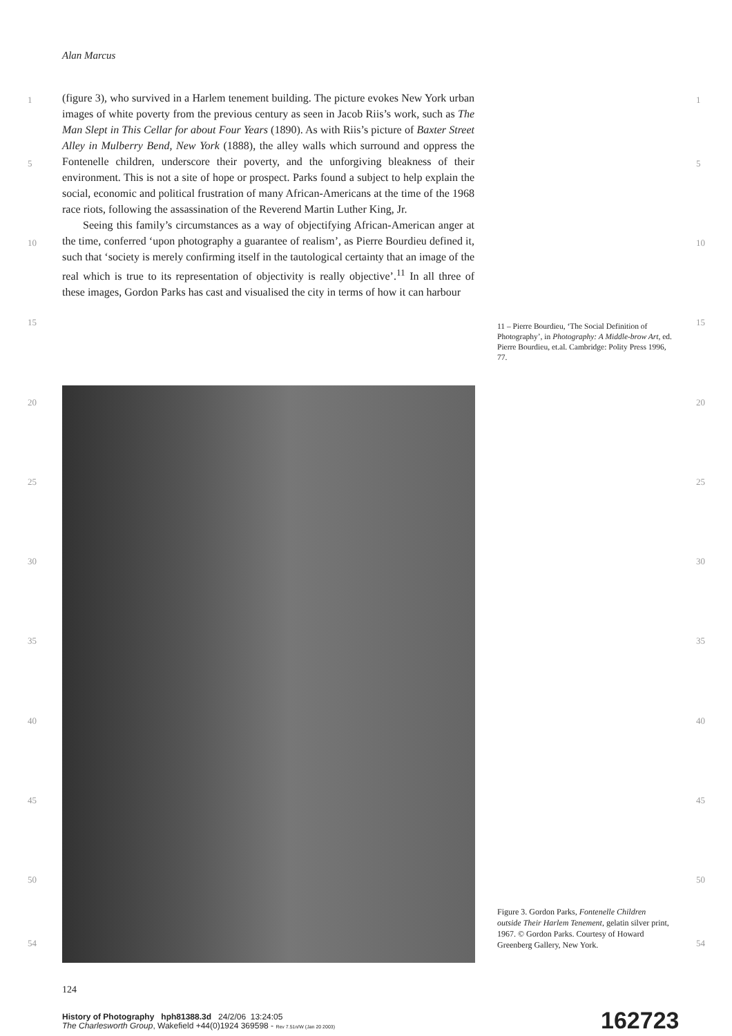Alan Marcus
1 1
5 5
10 10
15 15
20 20
25 25
30 30
35 35
40 40
45 45
50 50
54 54
(figure 3), who survived in a Harlem tenement building. The picture evokes New York urban images of white poverty from the previous century as seen in Jacob Riis’s work, such as The Man Slept in This Cellar for about Four Years (1890). As with Riis’s picture of Baxter Street Alley in Mulberry Bend, New York (1888), the alley walls which surround and oppress the Fontenelle children, underscore their poverty, and the unforgiving bleakness of their environment. This is not a site of hope or prospect. Parks found a subject to help explain the social, economic and political frustration of many African-Americans at the time of the 1968 race riots, following the assassination of the Reverend Martin Luther King, Jr.
Seeing this family’s circumstances as a way of objectifying African-American anger at the time, conferred ‘upon photography a guarantee of realism’, as Pierre Bourdieu defined it, such that ‘society is merely confirming itself in the tautological certainty that an image of the real which is true to its representation of objectivity is really objective’.<sup>11</sup> In all three of these images, Gordon Parks has cast and visualised the city in terms of how it can harbour
11 – Pierre Bourdieu, ‘The Social Definition of Photography’, in Photography: A Middle-brow Art, ed. Pierre Bourdieu, et.al. Cambridge: Polity Press 1996, 77.
Figure 3. Gordon Parks, Fontenelle Children outside Their Harlem Tenement, gelatin silver print, 1967. © Gordon Parks. Courtesy of Howard Greenberg Gallery, New York.
124
History of Photography hph81388.3d 24/2/06 13:24:05
The Charlesworth Group, Wakefield +44(0)1924 369598 - Rev 7.51n/W (Jan 20 2003)
162723